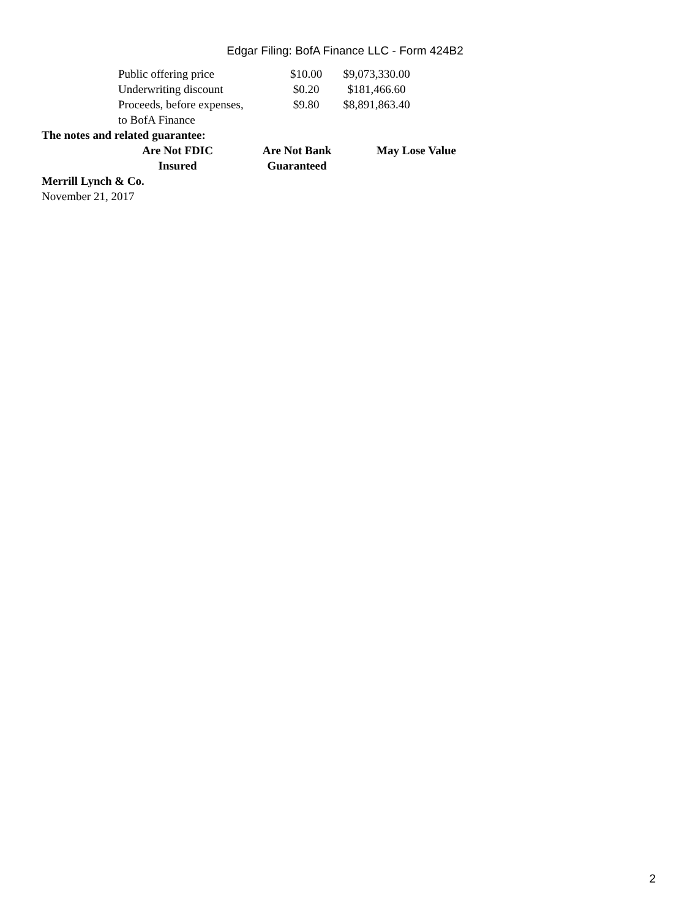Edgar Filing: BofA Finance LLC - Form 424B2
| Public offering price | $10.00 | $9,073,330.00 |
| Underwriting discount | $0.20 | $181,466.60 |
| Proceeds, before expenses, to BofA Finance | $9.80 | $8,891,863.40 |
The notes and related guarantee:
| Are Not FDIC Insured | Are Not Bank Guaranteed | May Lose Value |
Merrill Lynch & Co.
November 21, 2017
2